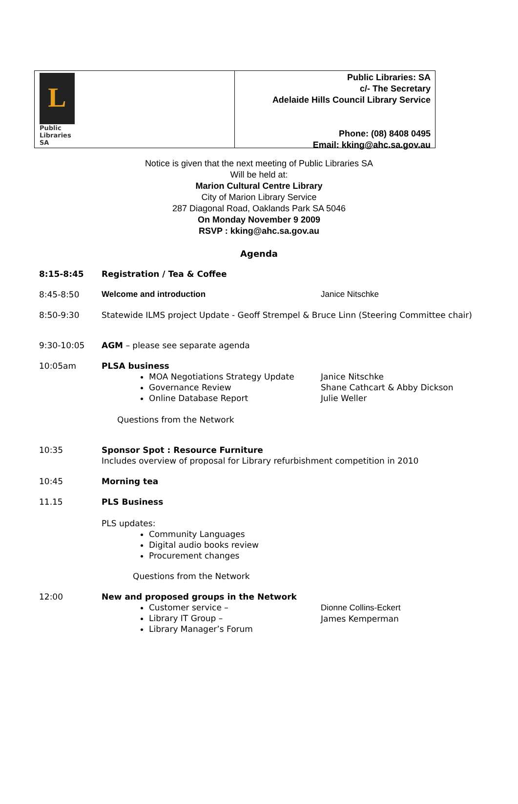L
Public
Libraries
SA
Public Libraries: SA
c/- The Secretary
Adelaide Hills Council Library Service
Phone: (08) 8408 0495
Email: kking@ahc.sa.gov.au
Notice is given that the next meeting of Public Libraries SA
Will be held at:
Marion Cultural Centre Library
City of Marion Library Service
287 Diagonal Road, Oaklands Park SA 5046
On Monday November 9 2009
RSVP : kking@ahc.sa.gov.au
Agenda
8:15-8:45 Registration / Tea & Coffee
8:45-8:50 Welcome and introduction Janice Nitschke
8:50-9:30 Statewide ILMS project Update - Geoff Strempel & Bruce Linn (Steering Committee chair)
9:30-10:05 AGM – please see separate agenda
10:05am PLSA business
MOA Negotiations Strategy Update
Governance Review
Online Database Report
Janice Nitschke
Shane Cathcart & Abby Dickson
Julie Weller
Questions from the Network
10:35 Sponsor Spot : Resource Furniture
Includes overview of proposal for Library refurbishment competition in 2010
10:45 Morning tea
11.15 PLS Business
PLS updates:
Community Languages
Digital audio books review
Procurement changes
Questions from the Network
12:00 New and proposed groups in the Network
Customer service –
Library IT Group –
Library Manager’s Forum
Dionne Collins-Eckert
James Kemperman